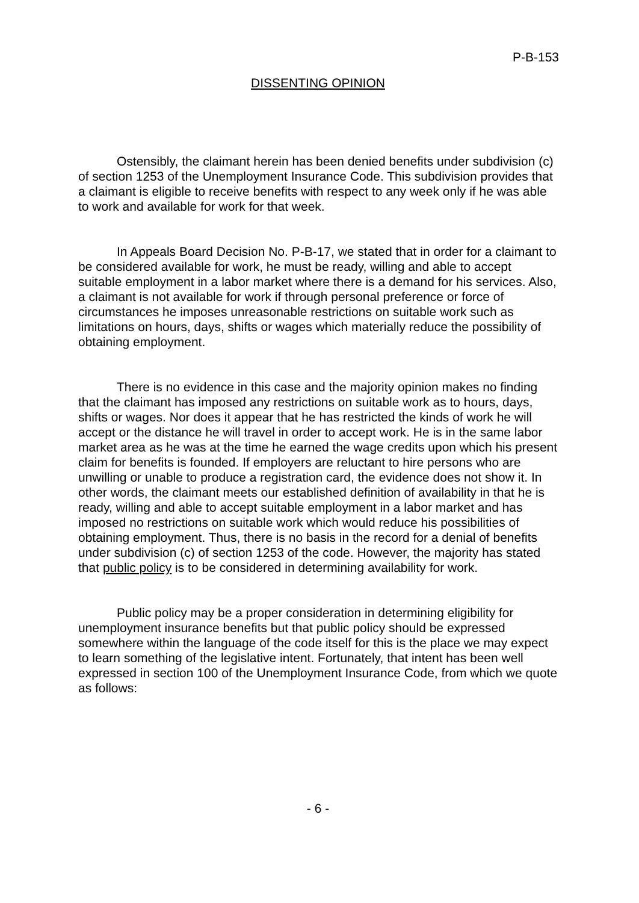P-B-153
DISSENTING OPINION
Ostensibly, the claimant herein has been denied benefits under subdivision (c) of section 1253 of the Unemployment Insurance Code. This subdivision provides that a claimant is eligible to receive benefits with respect to any week only if he was able to work and available for work for that week.
In Appeals Board Decision No. P-B-17, we stated that in order for a claimant to be considered available for work, he must be ready, willing and able to accept suitable employment in a labor market where there is a demand for his services. Also, a claimant is not available for work if through personal preference or force of circumstances he imposes unreasonable restrictions on suitable work such as limitations on hours, days, shifts or wages which materially reduce the possibility of obtaining employment.
There is no evidence in this case and the majority opinion makes no finding that the claimant has imposed any restrictions on suitable work as to hours, days, shifts or wages. Nor does it appear that he has restricted the kinds of work he will accept or the distance he will travel in order to accept work. He is in the same labor market area as he was at the time he earned the wage credits upon which his present claim for benefits is founded. If employers are reluctant to hire persons who are unwilling or unable to produce a registration card, the evidence does not show it. In other words, the claimant meets our established definition of availability in that he is ready, willing and able to accept suitable employment in a labor market and has imposed no restrictions on suitable work which would reduce his possibilities of obtaining employment. Thus, there is no basis in the record for a denial of benefits under subdivision (c) of section 1253 of the code. However, the majority has stated that public policy is to be considered in determining availability for work.
Public policy may be a proper consideration in determining eligibility for unemployment insurance benefits but that public policy should be expressed somewhere within the language of the code itself for this is the place we may expect to learn something of the legislative intent. Fortunately, that intent has been well expressed in section 100 of the Unemployment Insurance Code, from which we quote as follows:
- 6 -